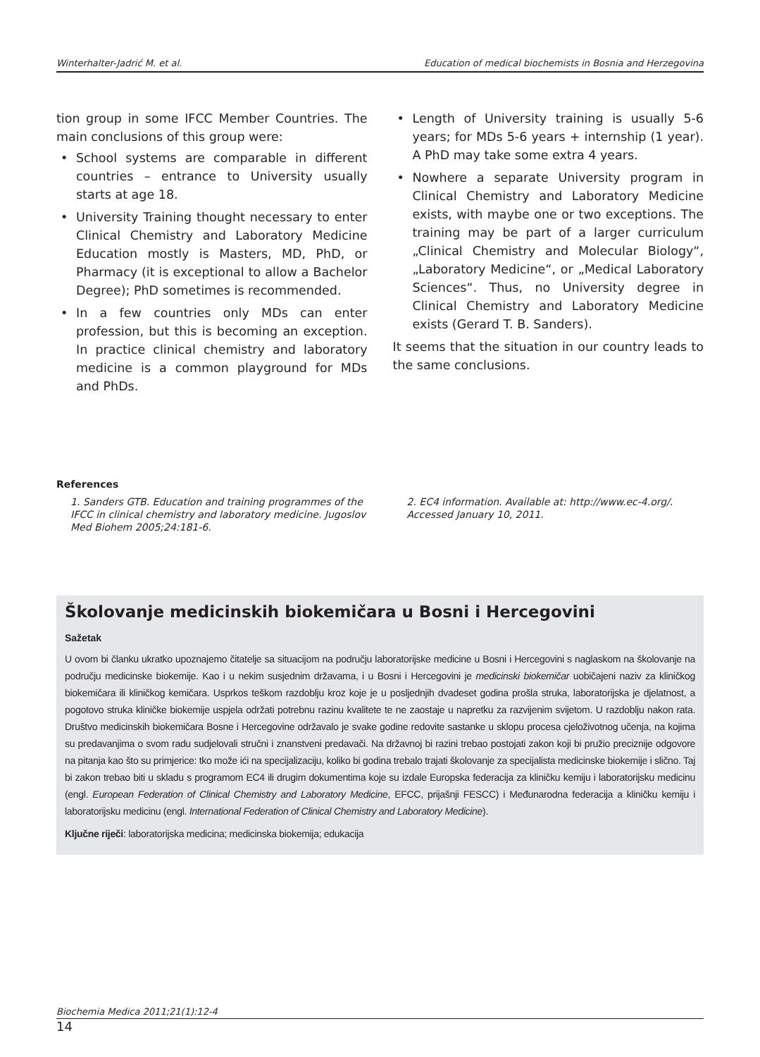Winterhalter-Jadrić M. et al. Education of medical biochemists in Bosnia and Herzegovina
tion group in some IFCC Member Countries. The main conclusions of this group were:
• School systems are comparable in different countries – entrance to University usually starts at age 18.
• University Training thought necessary to enter Clinical Chemistry and Laboratory Medicine Education mostly is Masters, MD, PhD, or Pharmacy (it is exceptional to allow a Bachelor Degree); PhD sometimes is recommended.
• In a few countries only MDs can enter profession, but this is becoming an exception. In practice clinical chemistry and laboratory medicine is a common playground for MDs and PhDs.
• Length of University training is usually 5-6 years; for MDs 5-6 years + internship (1 year). A PhD may take some extra 4 years.
• Nowhere a separate University program in Clinical Chemistry and Laboratory Medicine exists, with maybe one or two exceptions. The training may be part of a larger curriculum „Clinical Chemistry and Molecular Biology“, „Laboratory Medicine“, or „Medical Laboratory Sciences“. Thus, no University degree in Clinical Chemistry and Laboratory Medicine exists (Gerard T. B. Sanders).
It seems that the situation in our country leads to the same conclusions.
References
1. Sanders GTB. Education and training programmes of the IFCC in clinical chemistry and laboratory medicine. Jugoslov Med Biohem 2005;24:181-6.
2. EC4 information. Available at: http://www.ec-4.org/. Accessed January 10, 2011.
Školovanje medicinskih biokemičara u Bosni i Hercegovini
Sažetak
U ovom bi članku ukratko upoznajemo čitatelje sa situacijom na području laboratorijske medicine u Bosni i Hercegovini s naglaskom na školovanje na području medicinske biokemije. Kao i u nekim susjednim državama, i u Bosni i Hercegovini je medicinski biokemičar uobičajeni naziv za kliničkog biokemičara ili kliničkog kemičara. Usprkos teškom razdoblju kroz koje je u posljednjih dvadeset godina prošla struka, laboratorijska je djelatnost, a pogotovo struka kliničke biokemije uspjela održati potrebnu razinu kvalitete te ne zaostaje u napretku za razvijenim svijetom. U razdoblju nakon rata. Društvo medicinskih biokemičara Bosne i Hercegovine održavalo je svake godine redovite sastanke u sklopu procesa cjeloživotnog učenja, na kojima su predavanjima o svom radu sudjelovali stručni i znanstveni predavači. Na državnoj bi razini trebao postojati zakon koji bi pružio preciznije odgovore na pitanja kao što su primjerice: tko može ići na specijalizaciju, koliko bi godina trebalo trajati školovanje za specijalista medicinske biokemije i slično. Taj bi zakon trebao biti u skladu s programom EC4 ili drugim dokumentima koje su izdale Europska federacija za kliničku kemiju i laboratorijsku medicinu (engl. European Federation of Clinical Chemistry and Laboratory Medicine, EFCC, prijašnji FESCC) i Međunarodna federacija a kliničku kemiju i laboratorijsku medicinu (engl. International Federation of Clinical Chemistry and Laboratory Medicine).
Ključne riječi: laboratorijska medicina; medicinska biokemija; edukacija
Biochemia Medica 2011;21(1):12-4
14